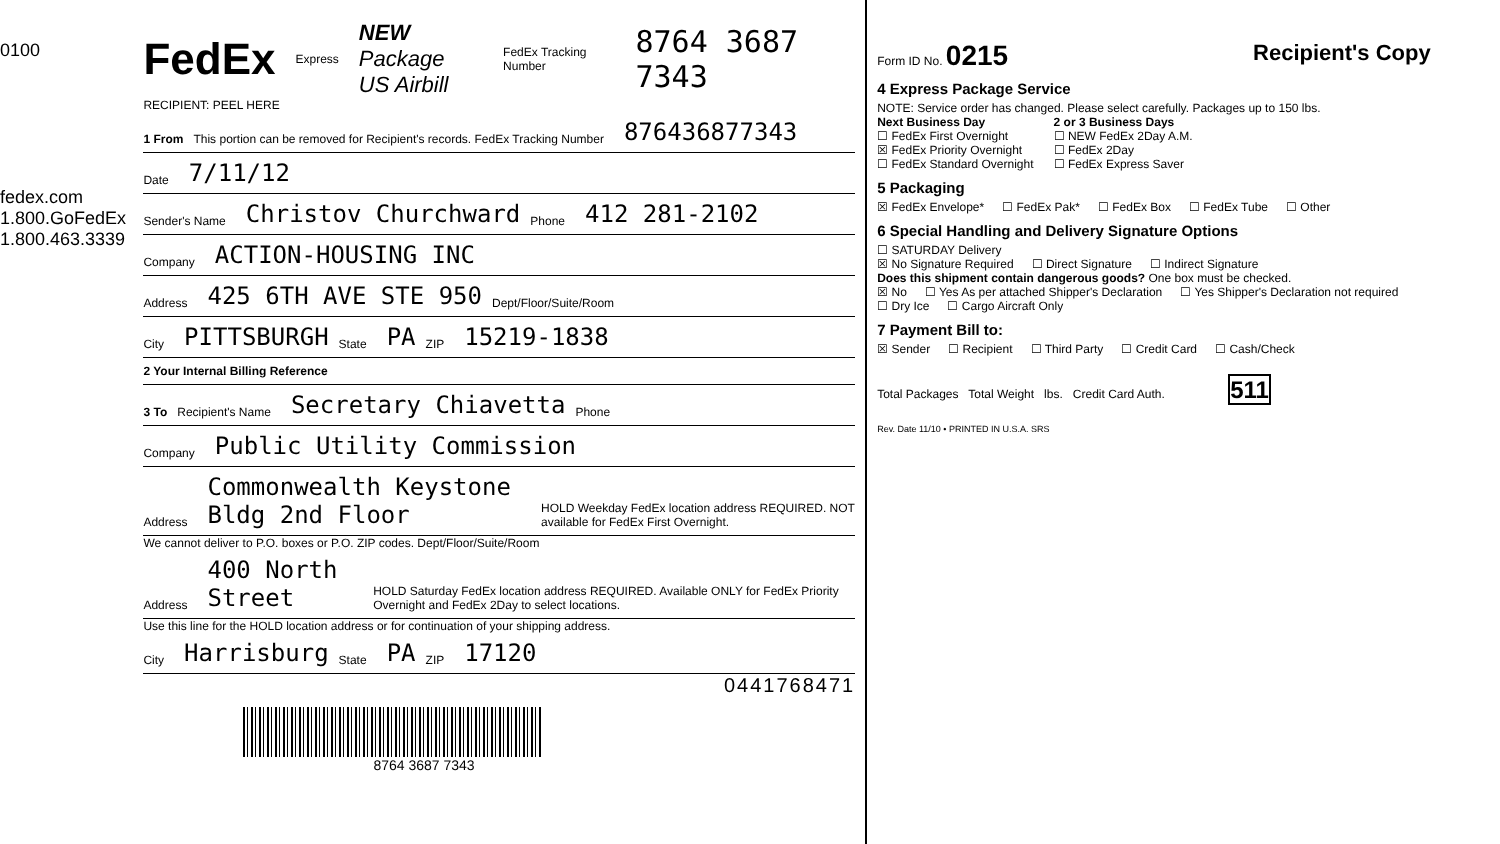0100
fedex.com 1.800.GoFedEx 1.800.463.3339
FedEx Express NEW Package
US Airbill FedEx Tracking Number 8764 3687 7343
RECIPIENT: PEEL HERE
1 From This portion can be removed for Recipient's records. FedEx Tracking Number 876436877343
Date 7/11/12
Sender's Name Christov Churchward Phone 412 281-2102
Company ACTION-HOUSING INC
Address 425 6TH AVE STE 950 Dept/Floor/Suite/Room
City PITTSBURGH State PA ZIP 15219-1838
2 Your Internal Billing Reference
3 To Recipient's Name Secretary Chiavetta Phone
Company Public Utility Commission
Address Commonwealth Keystone Bldg 2nd Floor HOLD Weekday FedEx location address REQUIRED. NOT available for FedEx First Overnight.
We cannot deliver to P.O. boxes or P.O. ZIP codes. Dept/Floor/Suite/Room
Address 400 North Street HOLD Saturday FedEx location address REQUIRED. Available ONLY for FedEx Priority Overnight and FedEx 2Day to select locations.
Use this line for the HOLD location address or for continuation of your shipping address.
City Harrisburg State PA ZIP 17120
0441768471
8764 3687 7343
Form ID No. 0215 Recipient's Copy
4 Express Package Service
NOTE: Service order has changed. Please select carefully. Packages up to 150 lbs.
Next Business Day
☐ FedEx First Overnight
☒ FedEx Priority Overnight
☐ FedEx Standard Overnight
2 or 3 Business Days
☐ NEW FedEx 2Day A.M.
☐ FedEx 2Day
☐ FedEx Express Saver
5 Packaging
☒ FedEx Envelope* ☐ FedEx Pak* ☐ FedEx Box ☐ FedEx Tube ☐ Other
6 Special Handling and Delivery Signature Options
☐ SATURDAY Delivery
☒ No Signature Required ☐ Direct Signature ☐ Indirect Signature
Does this shipment contain dangerous goods? One box must be checked.
☒ No ☐ Yes As per attached Shipper's Declaration ☐ Yes Shipper's Declaration not required ☐ Dry Ice ☐ Cargo Aircraft Only
7 Payment Bill to:
☒ Sender ☐ Recipient ☐ Third Party ☐ Credit Card ☐ Cash/Check
Total Packages Total Weight lbs. Credit Card Auth. 511
Rev. Date 11/10 • PRINTED IN U.S.A. SRS